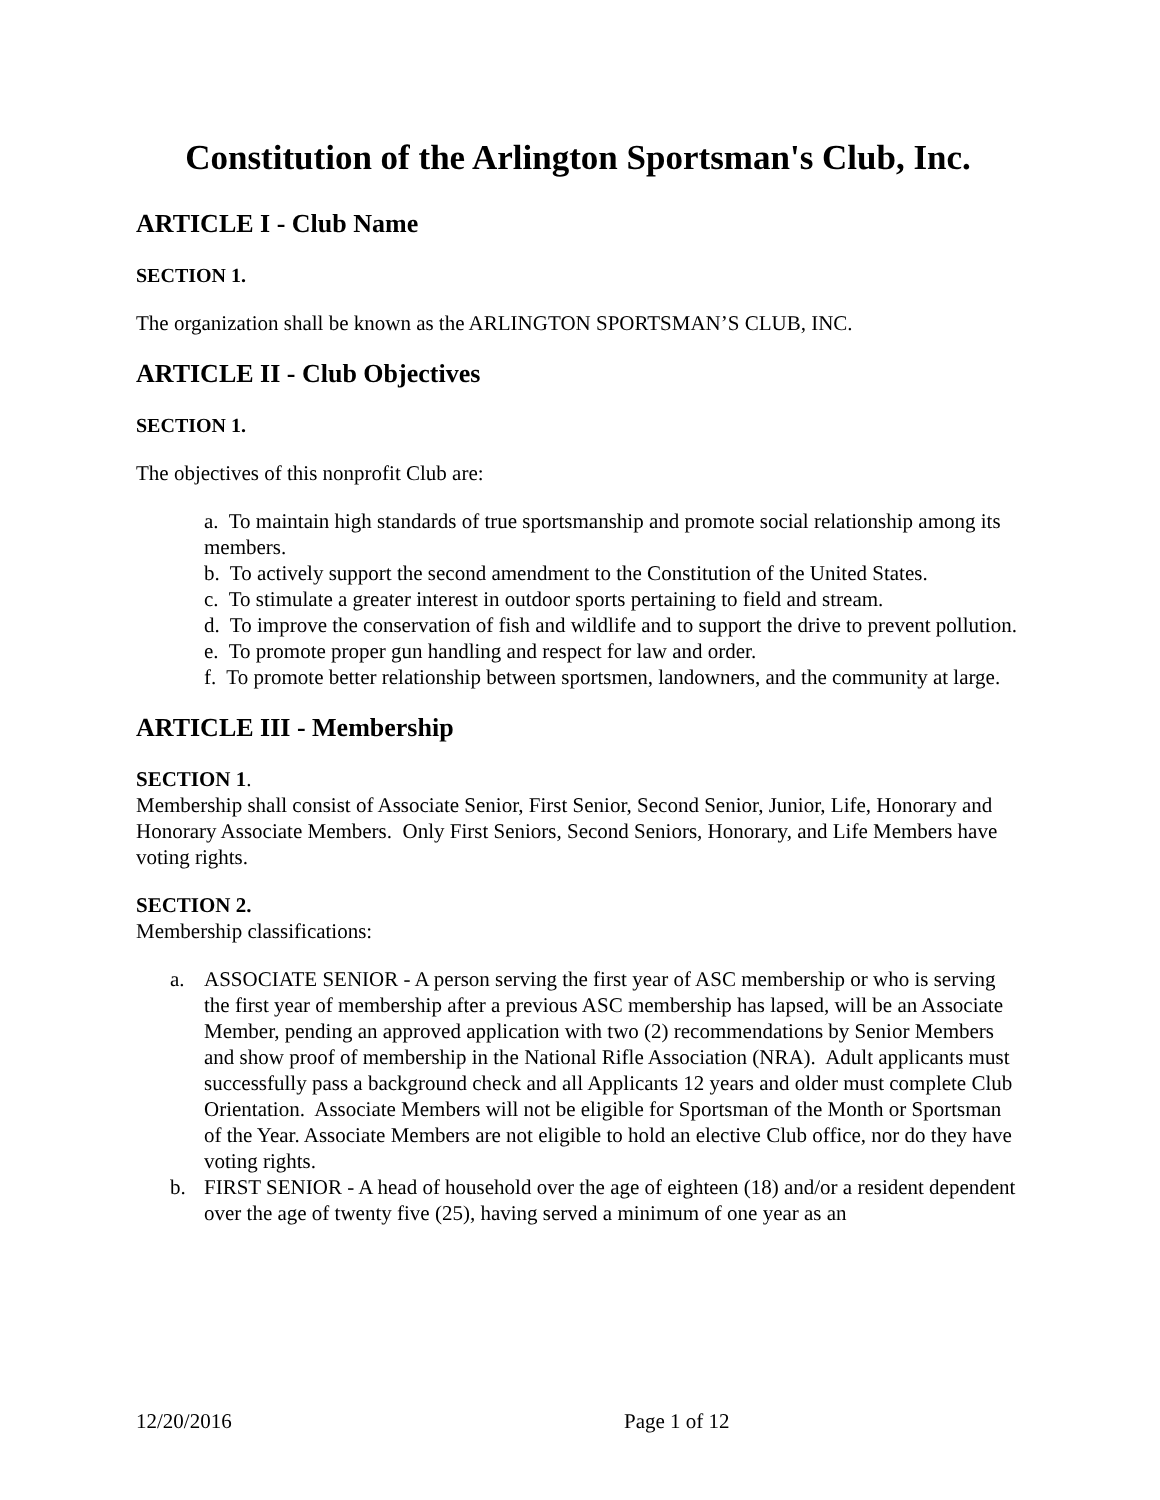Constitution of the Arlington Sportsman's Club, Inc.
ARTICLE I - Club Name
SECTION 1.
The organization shall be known as the ARLINGTON SPORTSMAN’S CLUB, INC.
ARTICLE II - Club Objectives
SECTION 1.
The objectives of this nonprofit Club are:
a. To maintain high standards of true sportsmanship and promote social relationship among its members.
b. To actively support the second amendment to the Constitution of the United States.
c. To stimulate a greater interest in outdoor sports pertaining to field and stream.
d. To improve the conservation of fish and wildlife and to support the drive to prevent pollution.
e. To promote proper gun handling and respect for law and order.
f. To promote better relationship between sportsmen, landowners, and the community at large.
ARTICLE III - Membership
SECTION 1.
Membership shall consist of Associate Senior, First Senior, Second Senior, Junior, Life, Honorary and Honorary Associate Members. Only First Seniors, Second Seniors, Honorary, and Life Members have voting rights.
SECTION 2.
Membership classifications:
a. ASSOCIATE SENIOR - A person serving the first year of ASC membership or who is serving the first year of membership after a previous ASC membership has lapsed, will be an Associate Member, pending an approved application with two (2) recommendations by Senior Members and show proof of membership in the National Rifle Association (NRA). Adult applicants must successfully pass a background check and all Applicants 12 years and older must complete Club Orientation. Associate Members will not be eligible for Sportsman of the Month or Sportsman of the Year. Associate Members are not eligible to hold an elective Club office, nor do they have voting rights.
b. FIRST SENIOR - A head of household over the age of eighteen (18) and/or a resident dependent over the age of twenty five (25), having served a minimum of one year as an
12/20/2016 Page 1 of 12